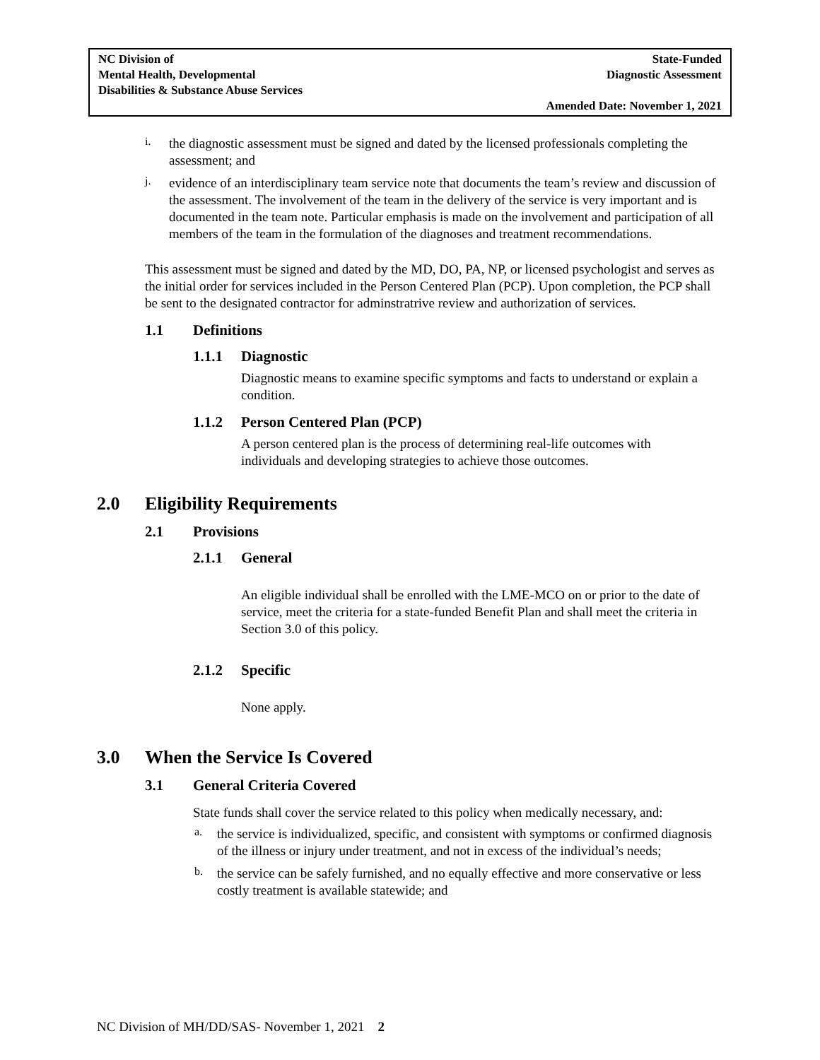NC Division of
Mental Health, Developmental
Disabilities & Substance Abuse Services
State-Funded
Diagnostic Assessment
Amended Date: November 1, 2021
i.
the diagnostic assessment must be signed and dated by the licensed professionals completing the assessment; and
j.
evidence of an interdisciplinary team service note that documents the team’s review and discussion of the assessment. The involvement of the team in the delivery of the service is very important and is documented in the team note. Particular emphasis is made on the involvement and participation of all members of the team in the formulation of the diagnoses and treatment recommendations.
This assessment must be signed and dated by the MD, DO, PA, NP, or licensed psychologist and serves as the initial order for services included in the Person Centered Plan (PCP). Upon completion, the PCP shall be sent to the designated contractor for adminstratrive review and authorization of services.
1.1 Definitions
1.1.1 Diagnostic
Diagnostic means to examine specific symptoms and facts to understand or explain a condition.
1.1.2 Person Centered Plan (PCP)
A person centered plan is the process of determining real-life outcomes with individuals and developing strategies to achieve those outcomes.
2.0 Eligibility Requirements
2.1 Provisions
2.1.1 General
An eligible individual shall be enrolled with the LME-MCO on or prior to the date of service, meet the criteria for a state-funded Benefit Plan and shall meet the criteria in Section 3.0 of this policy.
2.1.2 Specific
None apply.
3.0 When the Service Is Covered
3.1 General Criteria Covered
State funds shall cover the service related to this policy when medically necessary, and:
a.
the service is individualized, specific, and consistent with symptoms or confirmed diagnosis of the illness or injury under treatment, and not in excess of the individual’s needs;
b.
the service can be safely furnished, and no equally effective and more conservative or less costly treatment is available statewide; and
NC Division of MH/DD/SAS- November 1, 2021 2